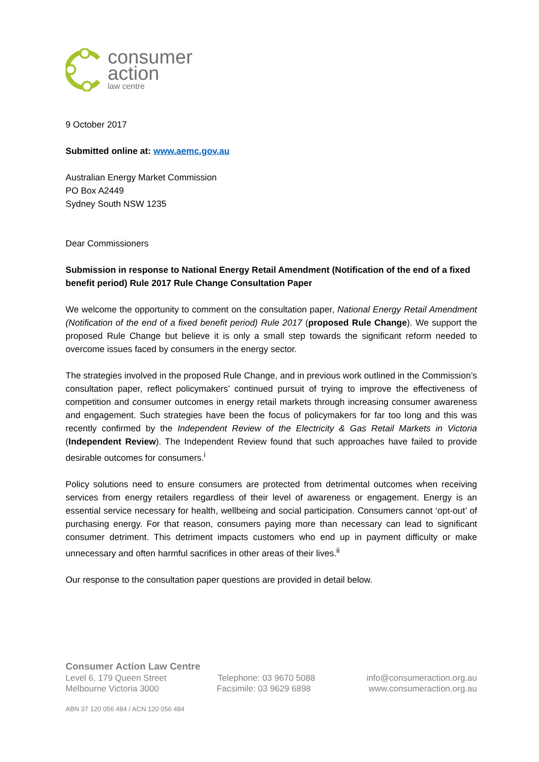consumer
action
law centre
9 October 2017
Submitted online at: www.aemc.gov.au
Australian Energy Market Commission
PO Box A2449
Sydney South NSW 1235
Dear Commissioners
Submission in response to National Energy Retail Amendment (Notification of the end of a fixed benefit period) Rule 2017 Rule Change Consultation Paper
We welcome the opportunity to comment on the consultation paper, National Energy Retail Amendment (Notification of the end of a fixed benefit period) Rule 2017 (proposed Rule Change). We support the proposed Rule Change but believe it is only a small step towards the significant reform needed to overcome issues faced by consumers in the energy sector.
The strategies involved in the proposed Rule Change, and in previous work outlined in the Commission’s consultation paper, reflect policymakers’ continued pursuit of trying to improve the effectiveness of competition and consumer outcomes in energy retail markets through increasing consumer awareness and engagement. Such strategies have been the focus of policymakers for far too long and this was recently confirmed by the Independent Review of the Electricity & Gas Retail Markets in Victoria (Independent Review). The Independent Review found that such approaches have failed to provide desirable outcomes for consumers.<sup>i</sup>
Policy solutions need to ensure consumers are protected from detrimental outcomes when receiving services from energy retailers regardless of their level of awareness or engagement. Energy is an essential service necessary for health, wellbeing and social participation. Consumers cannot ‘opt-out’ of purchasing energy. For that reason, consumers paying more than necessary can lead to significant consumer detriment. This detriment impacts customers who end up in payment difficulty or make unnecessary and often harmful sacrifices in other areas of their lives.<sup>ii</sup>
Our response to the consultation paper questions are provided in detail below.
Consumer Action Law Centre
Level 6, 179 Queen Street Telephone: 03 9670 5088 info@consumeraction.org.au
Melbourne Victoria 3000 Facsimile: 03 9629 6898 www.consumeraction.org.au
ABN 37 120 056 484 / ACN 120 056 484